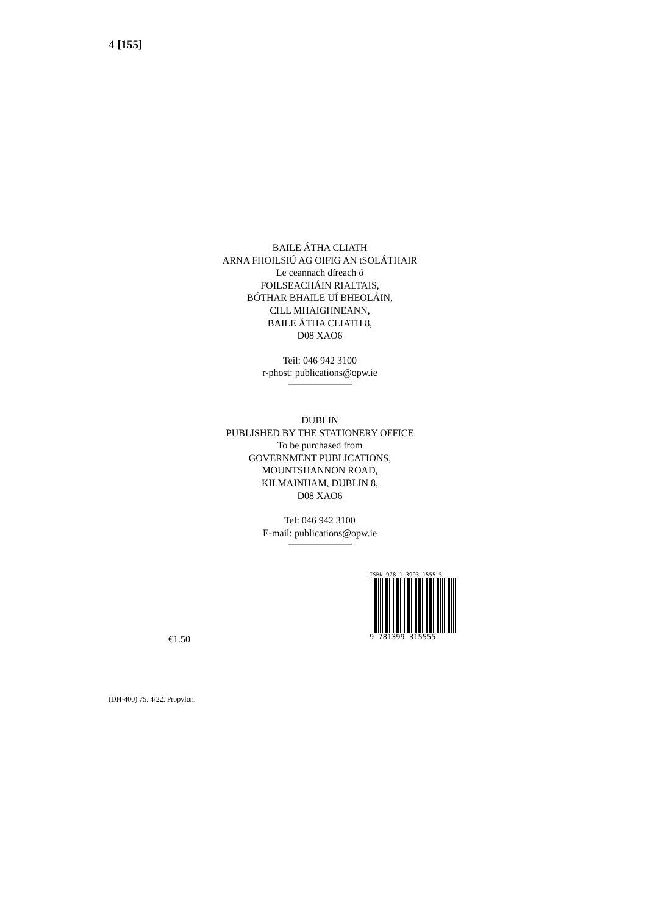4 [155]
BAILE ÁTHA CLIATH
ARNA FHOILSIÚ AG OIFIG AN tSOLÁTHAIR
Le ceannach díreach ó
FOILSEACHÁIN RIALTAIS,
BÓTHAR BHAILE UÍ BHEOLÁIN,
CILL MHAIGHNEANN,
BAILE ÁTHA CLIATH 8,
D08 XAO6
Teil: 046 942 3100
r-phost: publications@opw.ie
DUBLIN
PUBLISHED BY THE STATIONERY OFFICE
To be purchased from
GOVERNMENT PUBLICATIONS,
MOUNTSHANNON ROAD,
KILMAINHAM, DUBLIN 8,
D08 XAO6
Tel: 046 942 3100
E-mail: publications@opw.ie
€1.50
ISBN 978-1-3993-1555-5
9 781399 315555
(DH-400) 75. 4/22. Propylon.